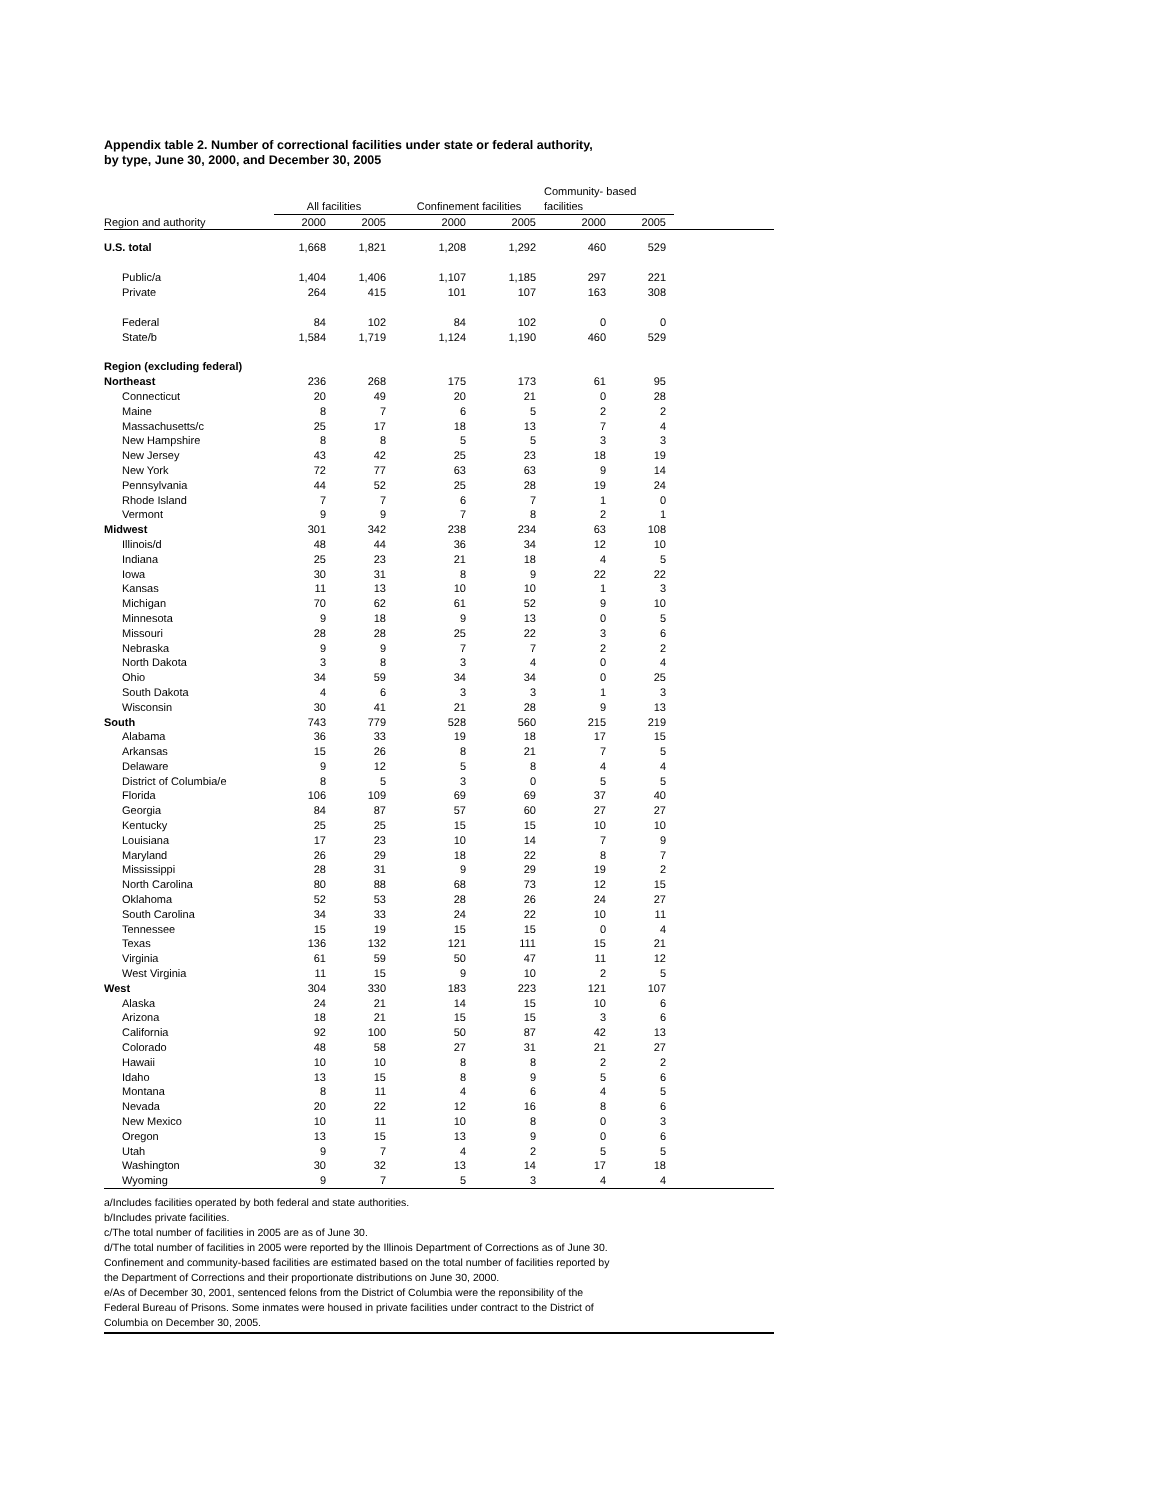Appendix table 2. Number of correctional facilities under state or federal authority,
by type, June 30, 2000, and December 30, 2005
| | All facilities | | Confinement facilities | | Community- based facilities | | |
| --- | --- | --- | --- | --- | --- | --- | --- |
| Region and authority | 2000 | 2005 | 2000 | 2005 | 2000 | 2005 | |
| U.S. total | 1,668 | 1,821 | 1,208 | 1,292 | 460 | 529 | |
| Public/a | 1,404 | 1,406 | 1,107 | 1,185 | 297 | 221 | |
| Private | 264 | 415 | 101 | 107 | 163 | 308 | |
| Federal | 84 | 102 | 84 | 102 | 0 | 0 | |
| State/b | 1,584 | 1,719 | 1,124 | 1,190 | 460 | 529 | |
| Region (excluding federal) | | | | | | | |
| Northeast | 236 | 268 | 175 | 173 | 61 | 95 | |
| Connecticut | 20 | 49 | 20 | 21 | 0 | 28 | |
| Maine | 8 | 7 | 6 | 5 | 2 | 2 | |
| Massachusetts/c | 25 | 17 | 18 | 13 | 7 | 4 | |
| New Hampshire | 8 | 8 | 5 | 5 | 3 | 3 | |
| New Jersey | 43 | 42 | 25 | 23 | 18 | 19 | |
| New York | 72 | 77 | 63 | 63 | 9 | 14 | |
| Pennsylvania | 44 | 52 | 25 | 28 | 19 | 24 | |
| Rhode Island | 7 | 7 | 6 | 7 | 1 | 0 | |
| Vermont | 9 | 9 | 7 | 8 | 2 | 1 | |
| Midwest | 301 | 342 | 238 | 234 | 63 | 108 | |
| Illinois/d | 48 | 44 | 36 | 34 | 12 | 10 | |
| Indiana | 25 | 23 | 21 | 18 | 4 | 5 | |
| Iowa | 30 | 31 | 8 | 9 | 22 | 22 | |
| Kansas | 11 | 13 | 10 | 10 | 1 | 3 | |
| Michigan | 70 | 62 | 61 | 52 | 9 | 10 | |
| Minnesota | 9 | 18 | 9 | 13 | 0 | 5 | |
| Missouri | 28 | 28 | 25 | 22 | 3 | 6 | |
| Nebraska | 9 | 9 | 7 | 7 | 2 | 2 | |
| North Dakota | 3 | 8 | 3 | 4 | 0 | 4 | |
| Ohio | 34 | 59 | 34 | 34 | 0 | 25 | |
| South Dakota | 4 | 6 | 3 | 3 | 1 | 3 | |
| Wisconsin | 30 | 41 | 21 | 28 | 9 | 13 | |
| South | 743 | 779 | 528 | 560 | 215 | 219 | |
| Alabama | 36 | 33 | 19 | 18 | 17 | 15 | |
| Arkansas | 15 | 26 | 8 | 21 | 7 | 5 | |
| Delaware | 9 | 12 | 5 | 8 | 4 | 4 | |
| District of Columbia/e | 8 | 5 | 3 | 0 | 5 | 5 | |
| Florida | 106 | 109 | 69 | 69 | 37 | 40 | |
| Georgia | 84 | 87 | 57 | 60 | 27 | 27 | |
| Kentucky | 25 | 25 | 15 | 15 | 10 | 10 | |
| Louisiana | 17 | 23 | 10 | 14 | 7 | 9 | |
| Maryland | 26 | 29 | 18 | 22 | 8 | 7 | |
| Mississippi | 28 | 31 | 9 | 29 | 19 | 2 | |
| North Carolina | 80 | 88 | 68 | 73 | 12 | 15 | |
| Oklahoma | 52 | 53 | 28 | 26 | 24 | 27 | |
| South Carolina | 34 | 33 | 24 | 22 | 10 | 11 | |
| Tennessee | 15 | 19 | 15 | 15 | 0 | 4 | |
| Texas | 136 | 132 | 121 | 111 | 15 | 21 | |
| Virginia | 61 | 59 | 50 | 47 | 11 | 12 | |
| West Virginia | 11 | 15 | 9 | 10 | 2 | 5 | |
| West | 304 | 330 | 183 | 223 | 121 | 107 | |
| Alaska | 24 | 21 | 14 | 15 | 10 | 6 | |
| Arizona | 18 | 21 | 15 | 15 | 3 | 6 | |
| California | 92 | 100 | 50 | 87 | 42 | 13 | |
| Colorado | 48 | 58 | 27 | 31 | 21 | 27 | |
| Hawaii | 10 | 10 | 8 | 8 | 2 | 2 | |
| Idaho | 13 | 15 | 8 | 9 | 5 | 6 | |
| Montana | 8 | 11 | 4 | 6 | 4 | 5 | |
| Nevada | 20 | 22 | 12 | 16 | 8 | 6 | |
| New Mexico | 10 | 11 | 10 | 8 | 0 | 3 | |
| Oregon | 13 | 15 | 13 | 9 | 0 | 6 | |
| Utah | 9 | 7 | 4 | 2 | 5 | 5 | |
| Washington | 30 | 32 | 13 | 14 | 17 | 18 | |
| Wyoming | 9 | 7 | 5 | 3 | 4 | 4 | |
a/Includes facilities operated by both federal and state authorities.
b/Includes private facilities.
c/The total number of facilities in 2005 are as of June 30.
d/The total number of facilities in 2005 were reported by the Illinois Department of Corrections as of June 30.
Confinement and community-based facilities are estimated based on the total number of facilities reported by
the Department of Corrections and their proportionate distributions on June 30, 2000.
e/As of December 30, 2001, sentenced felons from the District of Columbia were the reponsibility of the
Federal Bureau of Prisons. Some inmates were housed in private facilities under contract to the District of
Columbia on December 30, 2005.